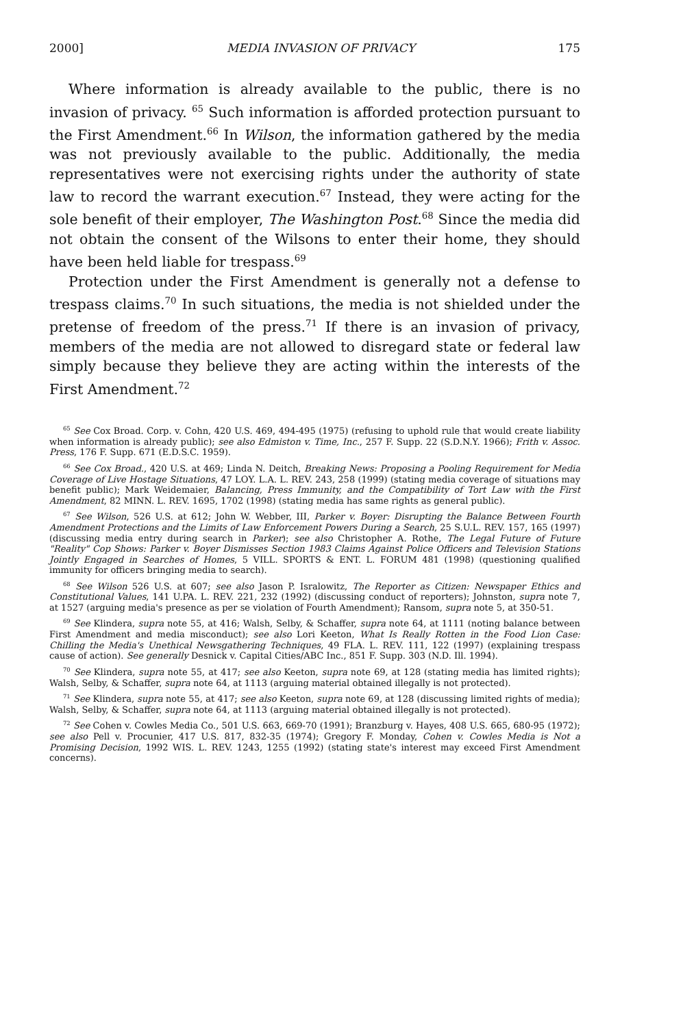2000] MEDIA INVASION OF PRIVACY 175
Where information is already available to the public, there is no invasion of privacy. <sup>65</sup> Such information is afforded protection pursuant to the First Amendment.<sup>66</sup> In Wilson, the information gathered by the media was not previously available to the public. Additionally, the media representatives were not exercising rights under the authority of state law to record the warrant execution.<sup>67</sup> Instead, they were acting for the sole benefit of their employer, The Washington Post.<sup>68</sup> Since the media did not obtain the consent of the Wilsons to enter their home, they should have been held liable for trespass.<sup>69</sup>
Protection under the First Amendment is generally not a defense to trespass claims.<sup>70</sup> In such situations, the media is not shielded under the pretense of freedom of the press.<sup>71</sup> If there is an invasion of privacy, members of the media are not allowed to disregard state or federal law simply because they believe they are acting within the interests of the First Amendment.<sup>72</sup>
<sup>65</sup> See Cox Broad. Corp. v. Cohn, 420 U.S. 469, 494-495 (1975) (refusing to uphold rule that would create liability when information is already public); see also Edmiston v. Time, Inc., 257 F. Supp. 22 (S.D.N.Y. 1966); Frith v. Assoc. Press, 176 F. Supp. 671 (E.D.S.C. 1959).
<sup>66</sup> See Cox Broad., 420 U.S. at 469; Linda N. Deitch, Breaking News: Proposing a Pooling Requirement for Media Coverage of Live Hostage Situations, 47 LOY. L.A. L. REV. 243, 258 (1999) (stating media coverage of situations may benefit public); Mark Weidemaier, Balancing, Press Immunity, and the Compatibility of Tort Law with the First Amendment, 82 MINN. L. REV. 1695, 1702 (1998) (stating media has same rights as general public).
<sup>67</sup> See Wilson, 526 U.S. at 612; John W. Webber, III, Parker v. Boyer: Disrupting the Balance Between Fourth Amendment Protections and the Limits of Law Enforcement Powers During a Search, 25 S.U.L. REV. 157, 165 (1997) (discussing media entry during search in Parker); see also Christopher A. Rothe, The Legal Future of Future "Reality" Cop Shows: Parker v. Boyer Dismisses Section 1983 Claims Against Police Officers and Television Stations Jointly Engaged in Searches of Homes, 5 VILL. SPORTS & ENT. L. FORUM 481 (1998) (questioning qualified immunity for officers bringing media to search).
<sup>68</sup> See Wilson 526 U.S. at 607; see also Jason P. Isralowitz, The Reporter as Citizen: Newspaper Ethics and Constitutional Values, 141 U.PA. L. REV. 221, 232 (1992) (discussing conduct of reporters); Johnston, supra note 7, at 1527 (arguing media's presence as per se violation of Fourth Amendment); Ransom, supra note 5, at 350-51.
<sup>69</sup> See Klindera, supra note 55, at 416; Walsh, Selby, & Schaffer, supra note 64, at 1111 (noting balance between First Amendment and media misconduct); see also Lori Keeton, What Is Really Rotten in the Food Lion Case: Chilling the Media's Unethical Newsgathering Techniques, 49 FLA. L. REV. 111, 122 (1997) (explaining trespass cause of action). See generally Desnick v. Capital Cities/ABC Inc., 851 F. Supp. 303 (N.D. Ill. 1994).
<sup>70</sup> See Klindera, supra note 55, at 417; see also Keeton, supra note 69, at 128 (stating media has limited rights); Walsh, Selby, & Schaffer, supra note 64, at 1113 (arguing material obtained illegally is not protected).
<sup>71</sup> See Klindera, supra note 55, at 417; see also Keeton, supra note 69, at 128 (discussing limited rights of media); Walsh, Selby, & Schaffer, supra note 64, at 1113 (arguing material obtained illegally is not protected).
<sup>72</sup> See Cohen v. Cowles Media Co., 501 U.S. 663, 669-70 (1991); Branzburg v. Hayes, 408 U.S. 665, 680-95 (1972); see also Pell v. Procunier, 417 U.S. 817, 832-35 (1974); Gregory F. Monday, Cohen v. Cowles Media is Not a Promising Decision, 1992 WIS. L. REV. 1243, 1255 (1992) (stating state's interest may exceed First Amendment concerns).